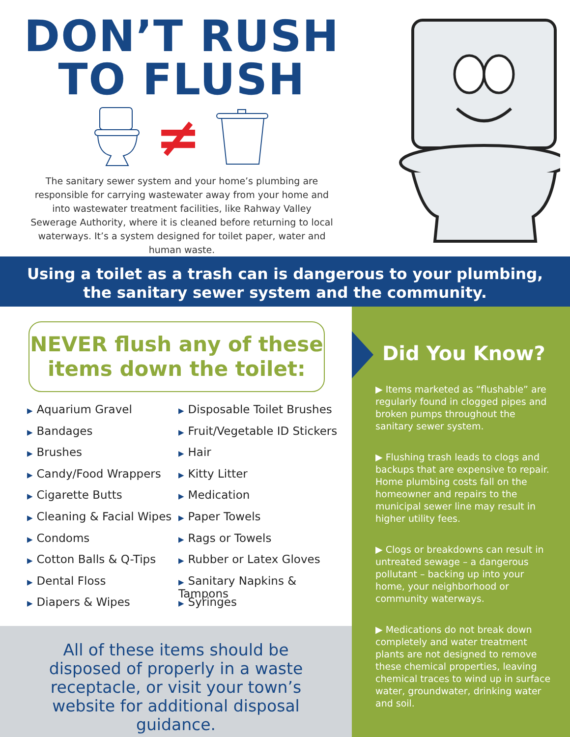DON’T RUSH
TO FLUSH
≠
The sanitary sewer system and your home’s plumbing are responsible for carrying wastewater away from your home and into wastewater treatment facilities, like Rahway Valley Sewerage Authority, where it is cleaned before returning to local waterways. It’s a system designed for toilet paper, water and human waste.
Using a toilet as a trash can is dangerous to your plumbing,
the sanitary sewer system and the community.
NEVER flush any of these
items down the toilet:
▶ Aquarium Gravel
▶ Bandages
▶ Brushes
▶ Candy/Food Wrappers
▶ Cigarette Butts
▶ Cleaning & Facial Wipes
▶ Condoms
▶ Cotton Balls & Q-Tips
▶ Dental Floss
▶ Diapers & Wipes
▶ Disposable Toilet Brushes
▶ Fruit/Vegetable ID Stickers
▶ Hair
▶ Kitty Litter
▶ Medication
▶ Paper Towels
▶ Rags or Towels
▶ Rubber or Latex Gloves
▶ Sanitary Napkins & Tampons
▶ Syringes
All of these items should be disposed of properly in a waste receptacle, or visit your town’s website for additional disposal guidance.
Did You Know?
▶ Items marketed as “flushable” are regularly found in clogged pipes and broken pumps throughout the sanitary sewer system.
▶ Flushing trash leads to clogs and backups that are expensive to repair. Home plumbing costs fall on the homeowner and repairs to the municipal sewer line may result in higher utility fees.
▶ Clogs or breakdowns can result in untreated sewage – a dangerous pollutant – backing up into your home, your neighborhood or community waterways.
▶ Medications do not break down completely and water treatment plants are not designed to remove these chemical properties, leaving chemical traces to wind up in surface water, groundwater, drinking water and soil.